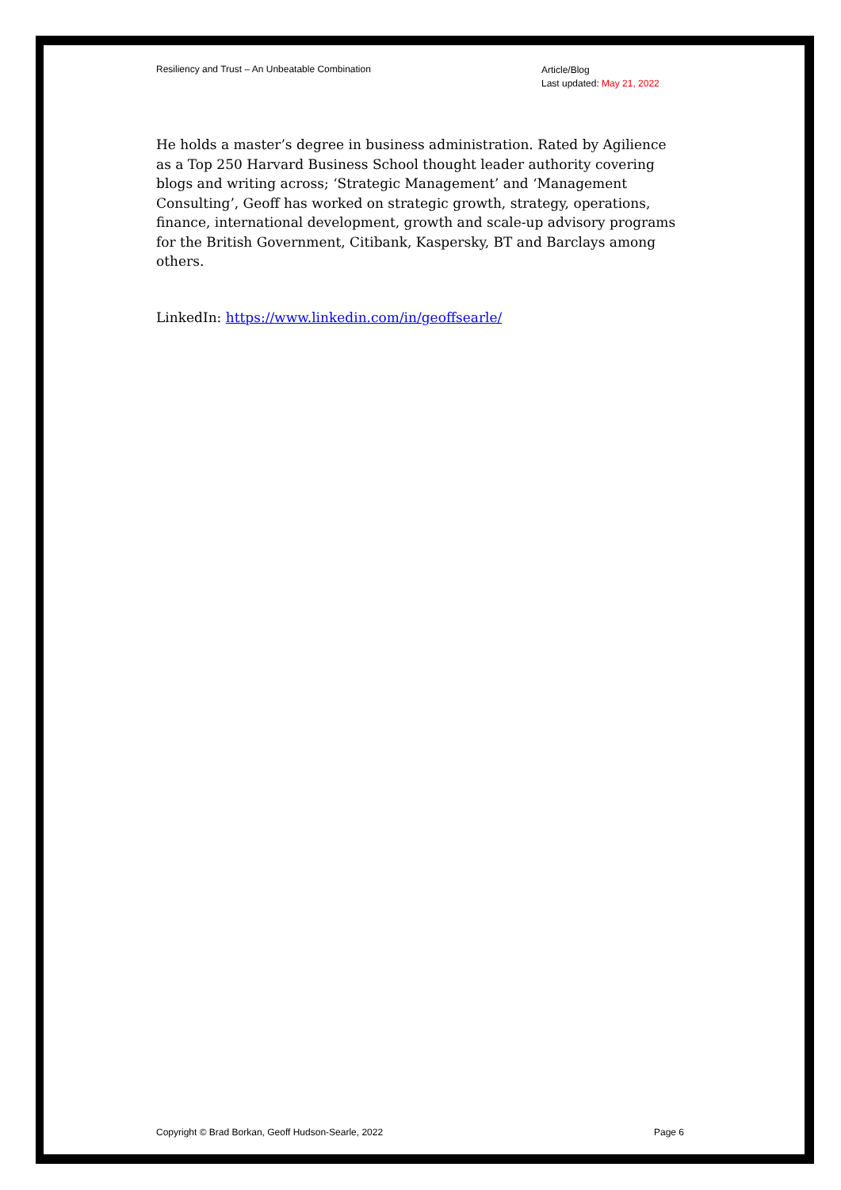Resiliency and Trust – An Unbeatable Combination
Article/Blog
Last updated: May 21, 2022
He holds a master’s degree in business administration. Rated by Agilience as a Top 250 Harvard Business School thought leader authority covering blogs and writing across; ‘Strategic Management’ and ‘Management Consulting’, Geoff has worked on strategic growth, strategy, operations, finance, international development, growth and scale-up advisory programs for the British Government, Citibank, Kaspersky, BT and Barclays among others.
LinkedIn: https://www.linkedin.com/in/geoffsearle/
Copyright © Brad Borkan, Geoff Hudson-Searle, 2022
Page 6